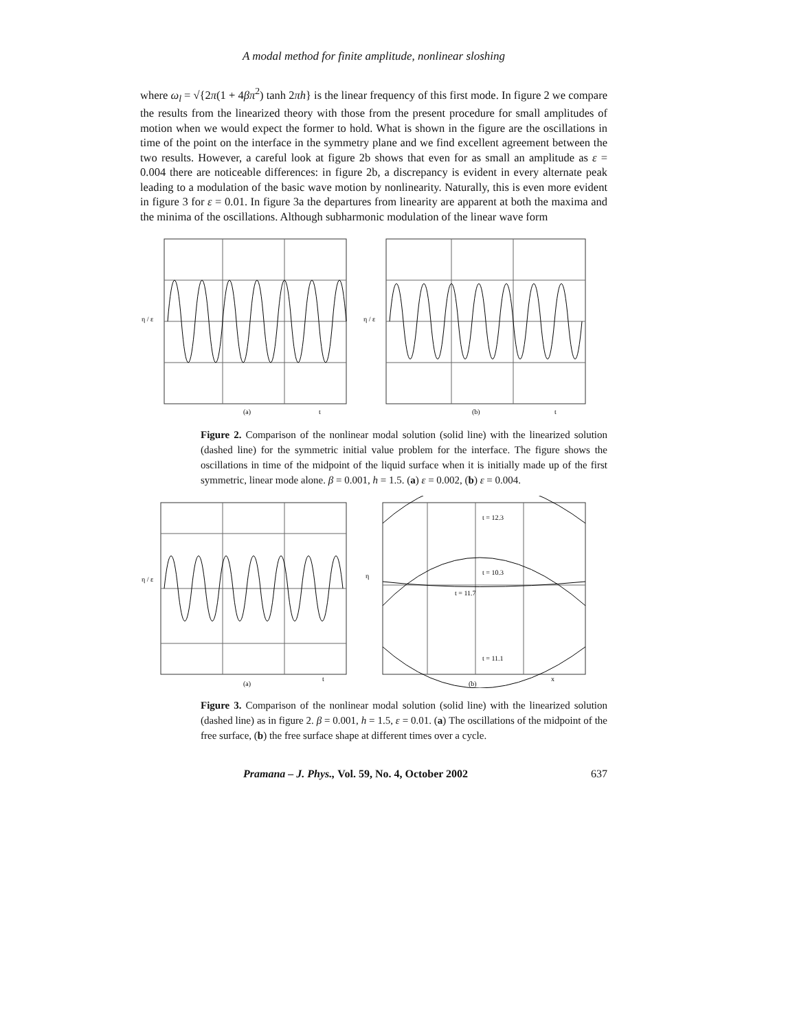A modal method for finite amplitude, nonlinear sloshing
where ω<sub>l</sub> = √{2π(1 + 4βπ<sup>2</sup>) tanh 2πh} is the linear frequency of this first mode. In figure 2 we compare the results from the linearized theory with those from the present procedure for small amplitudes of motion when we would expect the former to hold. What is shown in the figure are the oscillations in time of the point on the interface in the symmetry plane and we find excellent agreement between the two results. However, a careful look at figure 2b shows that even for as small an amplitude as ε = 0.004 there are noticeable differences: in figure 2b, a discrepancy is evident in every alternate peak leading to a modulation of the basic wave motion by nonlinearity. Naturally, this is even more evident in figure 3 for ε = 0.01. In figure 3a the departures from linearity are apparent at both the maxima and the minima of the oscillations. Although subharmonic modulation of the linear wave form
η / ε
(a)
t
η / ε
(b)
t
Figure 2. Comparison of the nonlinear modal solution (solid line) with the linearized solution (dashed line) for the symmetric initial value problem for the interface. The figure shows the oscillations in time of the midpoint of the liquid surface when it is initially made up of the first symmetric, linear mode alone. β = 0.001, h = 1.5. (a) ε = 0.002, (b) ε = 0.004.
η / ε
(a)
t
t = 12.3
t = 10.3
t = 11.7
t = 11.1
η
(b)
x
Figure 3. Comparison of the nonlinear modal solution (solid line) with the linearized solution (dashed line) as in figure 2. β = 0.001, h = 1.5, ε = 0.01. (a) The oscillations of the midpoint of the free surface, (b) the free surface shape at different times over a cycle.
Pramana – J. Phys., Vol. 59, No. 4, October 2002 637